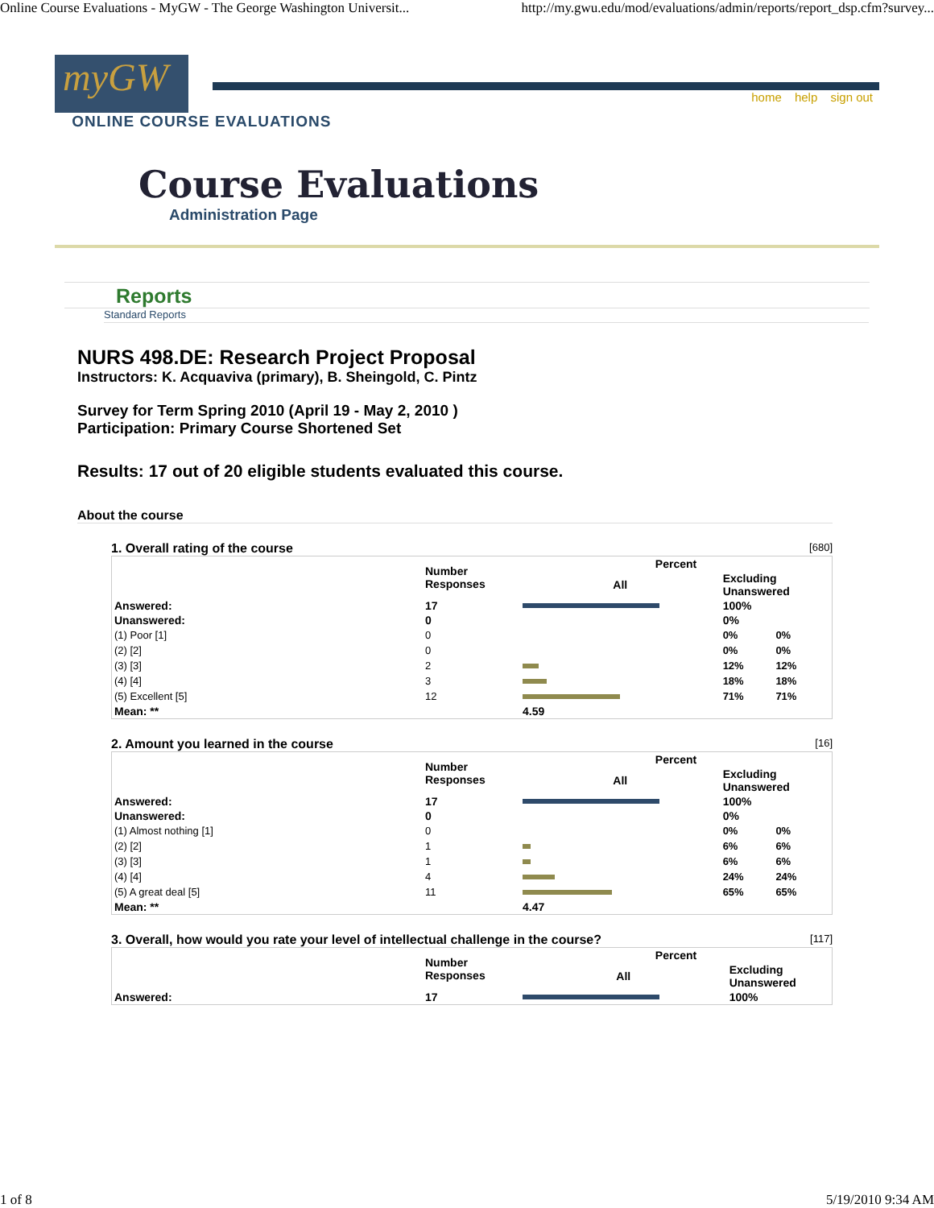Online Course Evaluations - MyGW - The George Washington Universit... http://my.gwu.edu/mod/evaluations/admin/reports/report_dsp.cfm?survey...
myGW
home help sign out
ONLINE COURSE EVALUATIONS
Course Evaluations
Administration Page
Reports
Standard Reports
NURS 498.DE: Research Project Proposal
Instructors: K. Acquaviva (primary), B. Sheingold, C. Pintz
Survey for Term Spring 2010 (April 19 - May 2, 2010 )
Participation: Primary Course Shortened Set
Results: 17 out of 20 eligible students evaluated this course.
About the course
1. Overall rating of the course [680]
| | Number Responses | Percent | |
| --- | --- | --- | --- |
| | | All | Excluding Unanswered |
| Answered: | 17 | | 100% |
| Unanswered: | 0 | | 0% |
| (1) Poor [1] | 0 | | 0% 0% |
| (2) [2] | 0 | | 0% 0% |
| (3) [3] | 2 | | 12% 12% |
| (4) [4] | 3 | | 18% 18% |
| (5) Excellent [5] | 12 | | 71% 71% |
| Mean: ** | | 4.59 | |
2. Amount you learned in the course [16]
| | Number Responses | Percent | |
| --- | --- | --- | --- |
| | | All | Excluding Unanswered |
| Answered: | 17 | | 100% |
| Unanswered: | 0 | | 0% |
| (1) Almost nothing [1] | 0 | | 0% 0% |
| (2) [2] | 1 | | 6% 6% |
| (3) [3] | 1 | | 6% 6% |
| (4) [4] | 4 | | 24% 24% |
| (5) A great deal [5] | 11 | | 65% 65% |
| Mean: ** | | 4.47 | |
3. Overall, how would you rate your level of intellectual challenge in the course? [117]
| | Number Responses | Percent | |
| --- | --- | --- | --- |
| | | All | Excluding Unanswered |
| Answered: | 17 | | 100% |
1 of 8 5/19/2010 9:34 AM